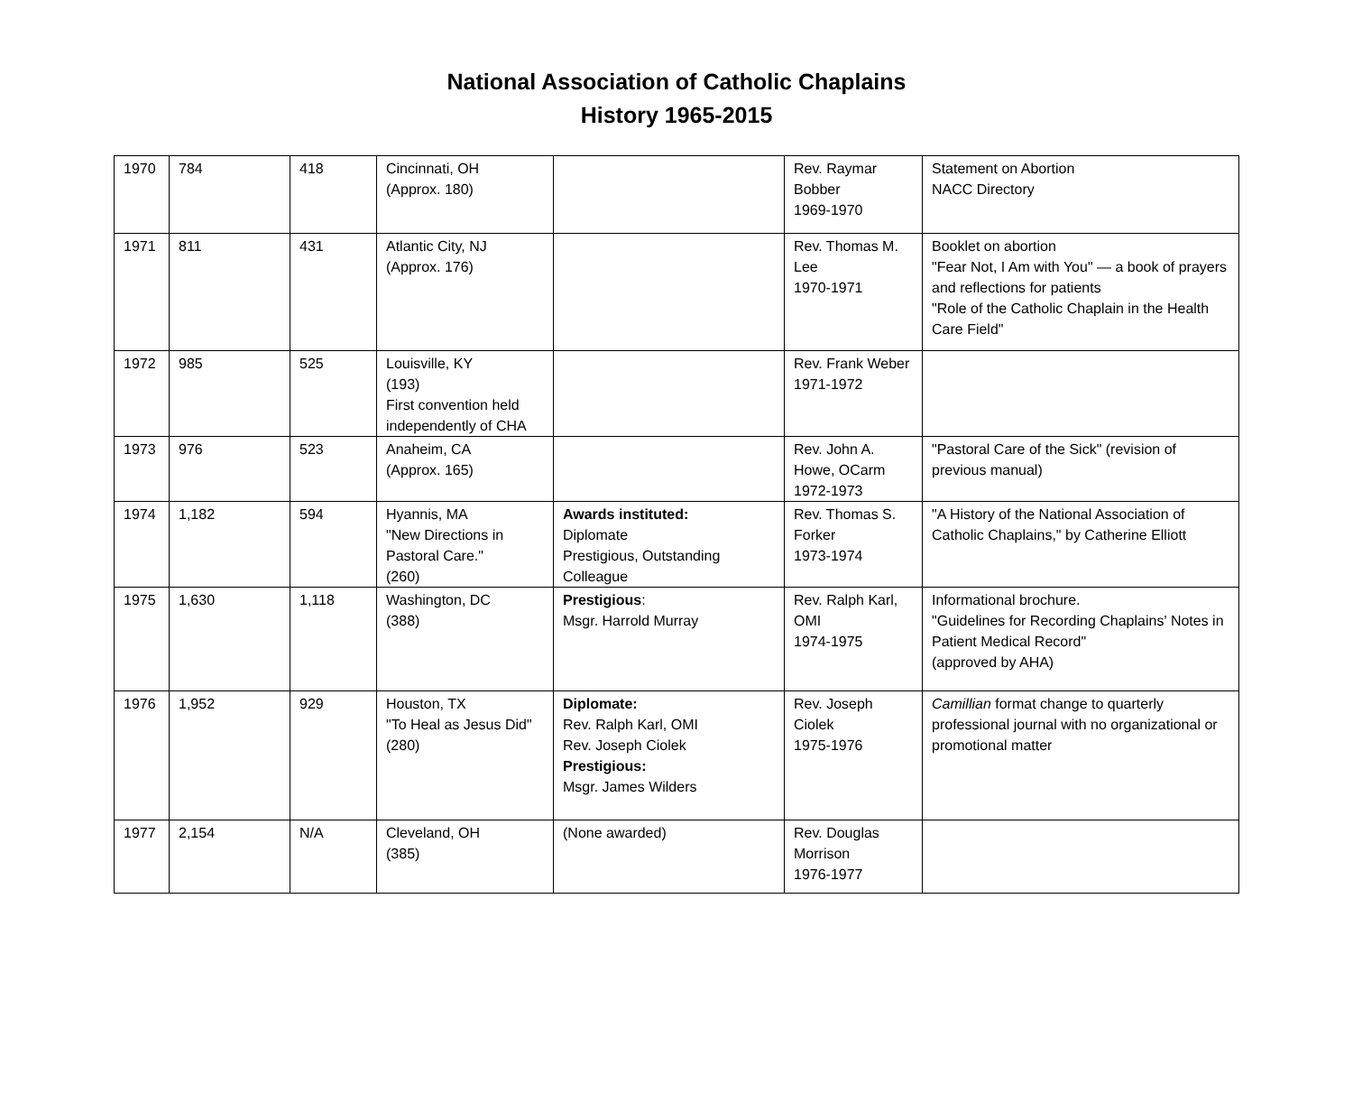National Association of Catholic Chaplains
History 1965-2015
| 1970 | 784 | 418 | Cincinnati, OH (Approx. 180) | | Rev. Raymar Bobber 1969-1970 | Statement on Abortion NACC Directory |
| 1971 | 811 | 431 | Atlantic City, NJ (Approx. 176) | | Rev. Thomas M. Lee 1970-1971 | Booklet on abortion "Fear Not, I Am with You" — a book of prayers and reflections for patients "Role of the Catholic Chaplain in the Health Care Field" |
| 1972 | 985 | 525 | Louisville, KY (193) First convention held independently of CHA | | Rev. Frank Weber 1971-1972 | |
| 1973 | 976 | 523 | Anaheim, CA (Approx. 165) | | Rev. John A. Howe, OCarm 1972-1973 | "Pastoral Care of the Sick" (revision of previous manual) |
| 1974 | 1,182 | 594 | Hyannis, MA "New Directions in Pastoral Care." (260) | Awards instituted: Diplomate Prestigious, Outstanding Colleague | Rev. Thomas S. Forker 1973-1974 | "A History of the National Association of Catholic Chaplains," by Catherine Elliott |
| 1975 | 1,630 | 1,118 | Washington, DC (388) | Prestigious : Msgr. Harrold Murray | Rev. Ralph Karl, OMI 1974-1975 | Informational brochure. "Guidelines for Recording Chaplains' Notes in Patient Medical Record" (approved by AHA) |
| 1976 | 1,952 | 929 | Houston, TX "To Heal as Jesus Did" (280) | Diplomate: Rev. Ralph Karl, OMI Rev. Joseph Ciolek Prestigious: Msgr. James Wilders | Rev. Joseph Ciolek 1975-1976 | Camillian format change to quarterly professional journal with no organizational or promotional matter |
| 1977 | 2,154 | N/A | Cleveland, OH (385) | (None awarded) | Rev. Douglas Morrison 1976-1977 | |